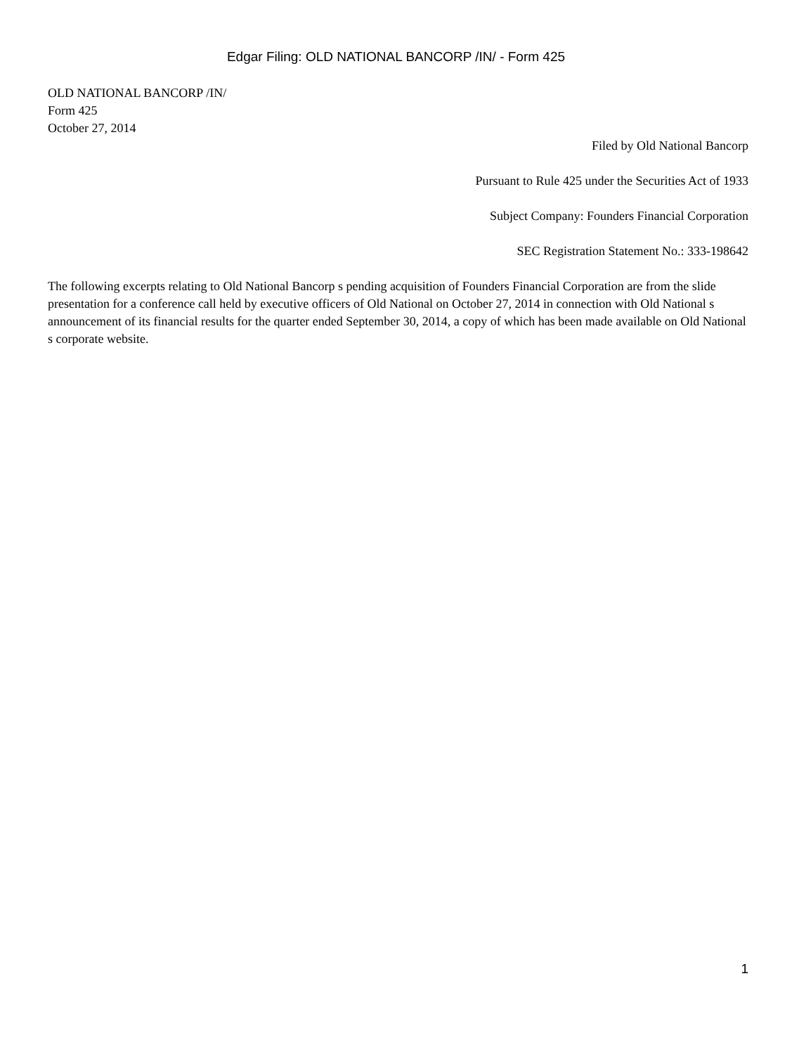Edgar Filing: OLD NATIONAL BANCORP /IN/ - Form 425
OLD NATIONAL BANCORP /IN/
Form 425
October 27, 2014
Filed by Old National Bancorp
Pursuant to Rule 425 under the Securities Act of 1933
Subject Company: Founders Financial Corporation
SEC Registration Statement No.: 333-198642
The following excerpts relating to Old National Bancorp s pending acquisition of Founders Financial Corporation are from the slide presentation for a conference call held by executive officers of Old National on October 27, 2014 in connection with Old National s announcement of its financial results for the quarter ended September 30, 2014, a copy of which has been made available on Old National s corporate website.
1